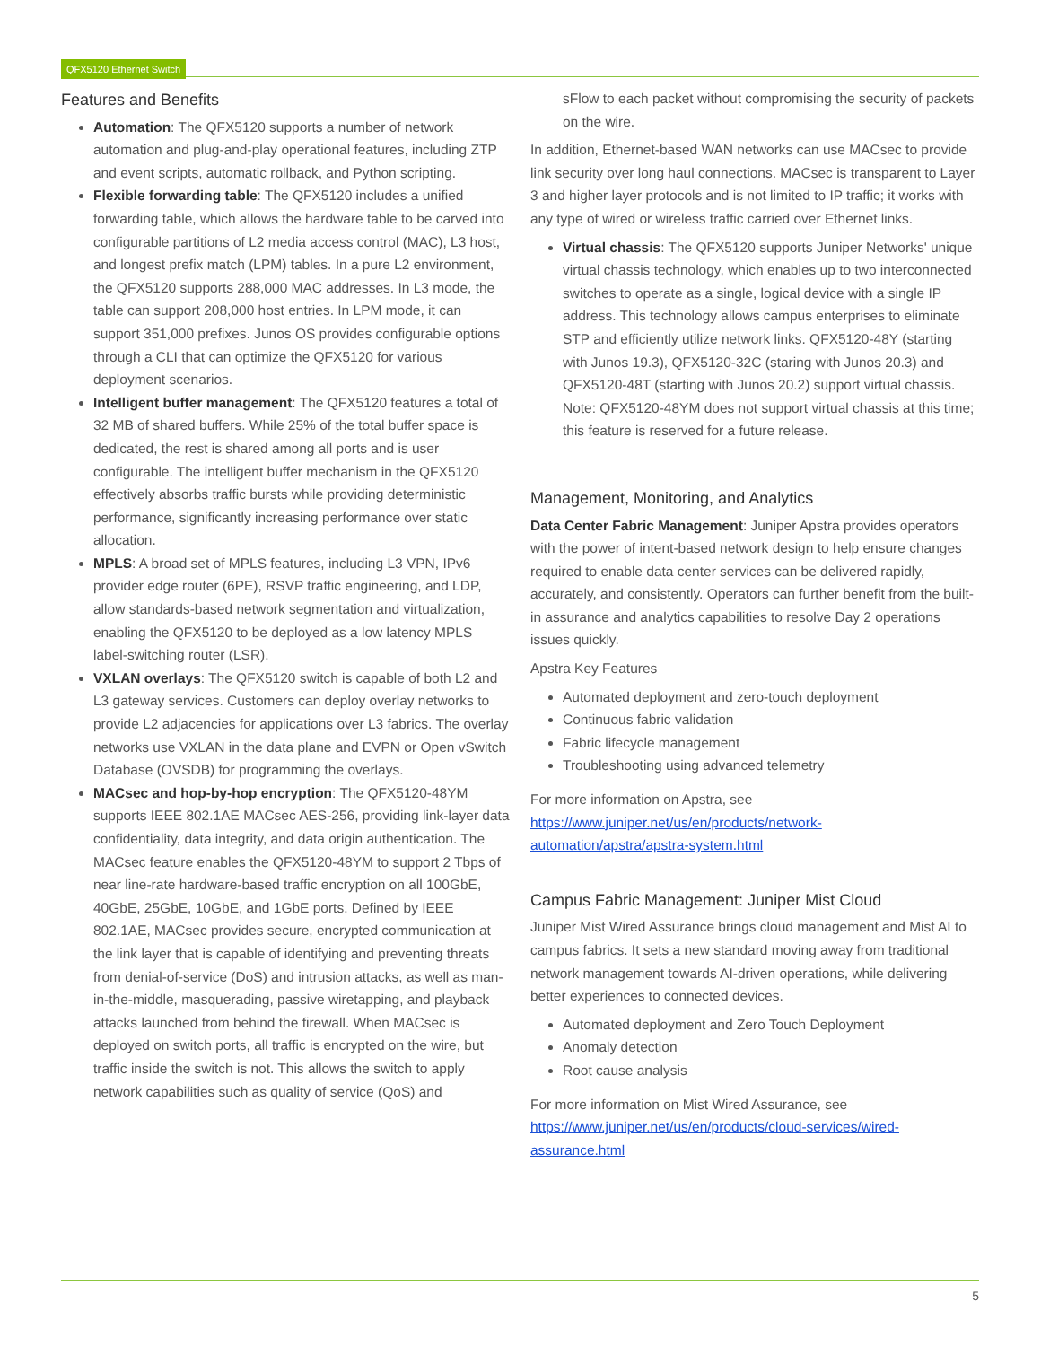QFX5120 Ethernet Switch
Features and Benefits
Automation: The QFX5120 supports a number of network automation and plug-and-play operational features, including ZTP and event scripts, automatic rollback, and Python scripting.
Flexible forwarding table: The QFX5120 includes a unified forwarding table, which allows the hardware table to be carved into configurable partitions of L2 media access control (MAC), L3 host, and longest prefix match (LPM) tables. In a pure L2 environment, the QFX5120 supports 288,000 MAC addresses. In L3 mode, the table can support 208,000 host entries. In LPM mode, it can support 351,000 prefixes. Junos OS provides configurable options through a CLI that can optimize the QFX5120 for various deployment scenarios.
Intelligent buffer management: The QFX5120 features a total of 32 MB of shared buffers. While 25% of the total buffer space is dedicated, the rest is shared among all ports and is user configurable. The intelligent buffer mechanism in the QFX5120 effectively absorbs traffic bursts while providing deterministic performance, significantly increasing performance over static allocation.
MPLS: A broad set of MPLS features, including L3 VPN, IPv6 provider edge router (6PE), RSVP traffic engineering, and LDP, allow standards-based network segmentation and virtualization, enabling the QFX5120 to be deployed as a low latency MPLS label-switching router (LSR).
VXLAN overlays: The QFX5120 switch is capable of both L2 and L3 gateway services. Customers can deploy overlay networks to provide L2 adjacencies for applications over L3 fabrics. The overlay networks use VXLAN in the data plane and EVPN or Open vSwitch Database (OVSDB) for programming the overlays.
MACsec and hop-by-hop encryption: The QFX5120-48YM supports IEEE 802.1AE MACsec AES-256, providing link-layer data confidentiality, data integrity, and data origin authentication. The MACsec feature enables the QFX5120-48YM to support 2 Tbps of near line-rate hardware-based traffic encryption on all 100GbE, 40GbE, 25GbE, 10GbE, and 1GbE ports. Defined by IEEE 802.1AE, MACsec provides secure, encrypted communication at the link layer that is capable of identifying and preventing threats from denial-of-service (DoS) and intrusion attacks, as well as man-in-the-middle, masquerading, passive wiretapping, and playback attacks launched from behind the firewall. When MACsec is deployed on switch ports, all traffic is encrypted on the wire, but traffic inside the switch is not. This allows the switch to apply network capabilities such as quality of service (QoS) and
sFlow to each packet without compromising the security of packets on the wire.
In addition, Ethernet-based WAN networks can use MACsec to provide link security over long haul connections. MACsec is transparent to Layer 3 and higher layer protocols and is not limited to IP traffic; it works with any type of wired or wireless traffic carried over Ethernet links.
Virtual chassis: The QFX5120 supports Juniper Networks' unique virtual chassis technology, which enables up to two interconnected switches to operate as a single, logical device with a single IP address. This technology allows campus enterprises to eliminate STP and efficiently utilize network links. QFX5120-48Y (starting with Junos 19.3), QFX5120-32C (staring with Junos 20.3) and QFX5120-48T (starting with Junos 20.2) support virtual chassis. Note: QFX5120-48YM does not support virtual chassis at this time; this feature is reserved for a future release.
Management, Monitoring, and Analytics
Data Center Fabric Management: Juniper Apstra provides operators with the power of intent-based network design to help ensure changes required to enable data center services can be delivered rapidly, accurately, and consistently. Operators can further benefit from the built-in assurance and analytics capabilities to resolve Day 2 operations issues quickly.
Apstra Key Features
Automated deployment and zero-touch deployment
Continuous fabric validation
Fabric lifecycle management
Troubleshooting using advanced telemetry
For more information on Apstra, see https://www.juniper.net/us/en/products/network-automation/apstra/apstra-system.html
Campus Fabric Management: Juniper Mist Cloud
Juniper Mist Wired Assurance brings cloud management and Mist AI to campus fabrics. It sets a new standard moving away from traditional network management towards AI-driven operations, while delivering better experiences to connected devices.
Automated deployment and Zero Touch Deployment
Anomaly detection
Root cause analysis
For more information on Mist Wired Assurance, see https://www.juniper.net/us/en/products/cloud-services/wired-assurance.html
5